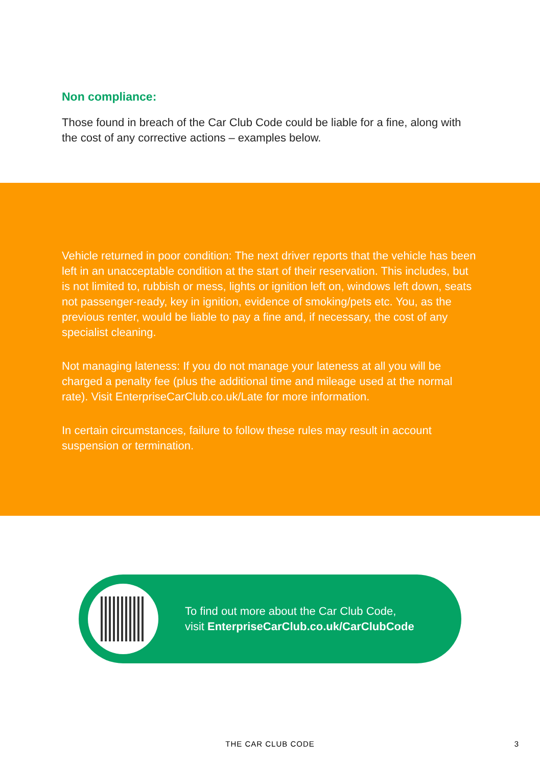Non compliance:
Those found in breach of the Car Club Code could be liable for a fine, along with the cost of any corrective actions – examples below.
Vehicle returned in poor condition: The next driver reports that the vehicle has been left in an unacceptable condition at the start of their reservation. This includes, but is not limited to, rubbish or mess, lights or ignition left on, windows left down, seats not passenger-ready, key in ignition, evidence of smoking/pets etc. You, as the previous renter, would be liable to pay a fine and, if necessary, the cost of any specialist cleaning.
Not managing lateness: If you do not manage your lateness at all you will be charged a penalty fee (plus the additional time and mileage used at the normal rate). Visit EnterpriseCarClub.co.uk/Late for more information.
In certain circumstances, failure to follow these rules may result in account suspension or termination.
To find out more about the Car Club Code,
visit EnterpriseCarClub.co.uk/CarClubCode
THE CAR CLUB CODE 3